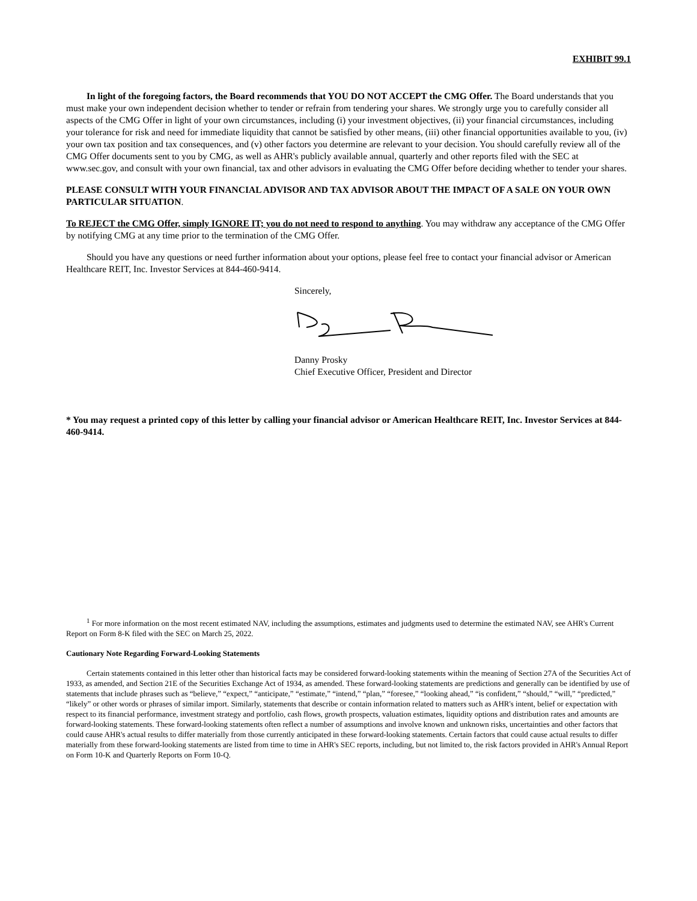EXHIBIT 99.1
In light of the foregoing factors, the Board recommends that YOU DO NOT ACCEPT the CMG Offer. The Board understands that you must make your own independent decision whether to tender or refrain from tendering your shares. We strongly urge you to carefully consider all aspects of the CMG Offer in light of your own circumstances, including (i) your investment objectives, (ii) your financial circumstances, including your tolerance for risk and need for immediate liquidity that cannot be satisfied by other means, (iii) other financial opportunities available to you, (iv) your own tax position and tax consequences, and (v) other factors you determine are relevant to your decision. You should carefully review all of the CMG Offer documents sent to you by CMG, as well as AHR's publicly available annual, quarterly and other reports filed with the SEC at www.sec.gov, and consult with your own financial, tax and other advisors in evaluating the CMG Offer before deciding whether to tender your shares.
PLEASE CONSULT WITH YOUR FINANCIAL ADVISOR AND TAX ADVISOR ABOUT THE IMPACT OF A SALE ON YOUR OWN PARTICULAR SITUATION.
To REJECT the CMG Offer, simply IGNORE IT; you do not need to respond to anything. You may withdraw any acceptance of the CMG Offer by notifying CMG at any time prior to the termination of the CMG Offer.
Should you have any questions or need further information about your options, please feel free to contact your financial advisor or American Healthcare REIT, Inc. Investor Services at 844-460-9414.
Sincerely,
Danny Prosky
Chief Executive Officer, President and Director
* You may request a printed copy of this letter by calling your financial advisor or American Healthcare REIT, Inc. Investor Services at 844-460-9414.
<sup>1</sup> For more information on the most recent estimated NAV, including the assumptions, estimates and judgments used to determine the estimated NAV, see AHR's Current Report on Form 8-K filed with the SEC on March 25, 2022.
Cautionary Note Regarding Forward-Looking Statements
Certain statements contained in this letter other than historical facts may be considered forward-looking statements within the meaning of Section 27A of the Securities Act of 1933, as amended, and Section 21E of the Securities Exchange Act of 1934, as amended. These forward-looking statements are predictions and generally can be identified by use of statements that include phrases such as “believe,” “expect,” “anticipate,” “estimate,” “intend,” “plan,” “foresee,” “looking ahead,” “is confident,” “should,” “will,” “predicted,” “likely” or other words or phrases of similar import. Similarly, statements that describe or contain information related to matters such as AHR's intent, belief or expectation with respect to its financial performance, investment strategy and portfolio, cash flows, growth prospects, valuation estimates, liquidity options and distribution rates and amounts are forward-looking statements. These forward-looking statements often reflect a number of assumptions and involve known and unknown risks, uncertainties and other factors that could cause AHR's actual results to differ materially from those currently anticipated in these forward-looking statements. Certain factors that could cause actual results to differ materially from these forward-looking statements are listed from time to time in AHR's SEC reports, including, but not limited to, the risk factors provided in AHR's Annual Report on Form 10-K and Quarterly Reports on Form 10-Q.